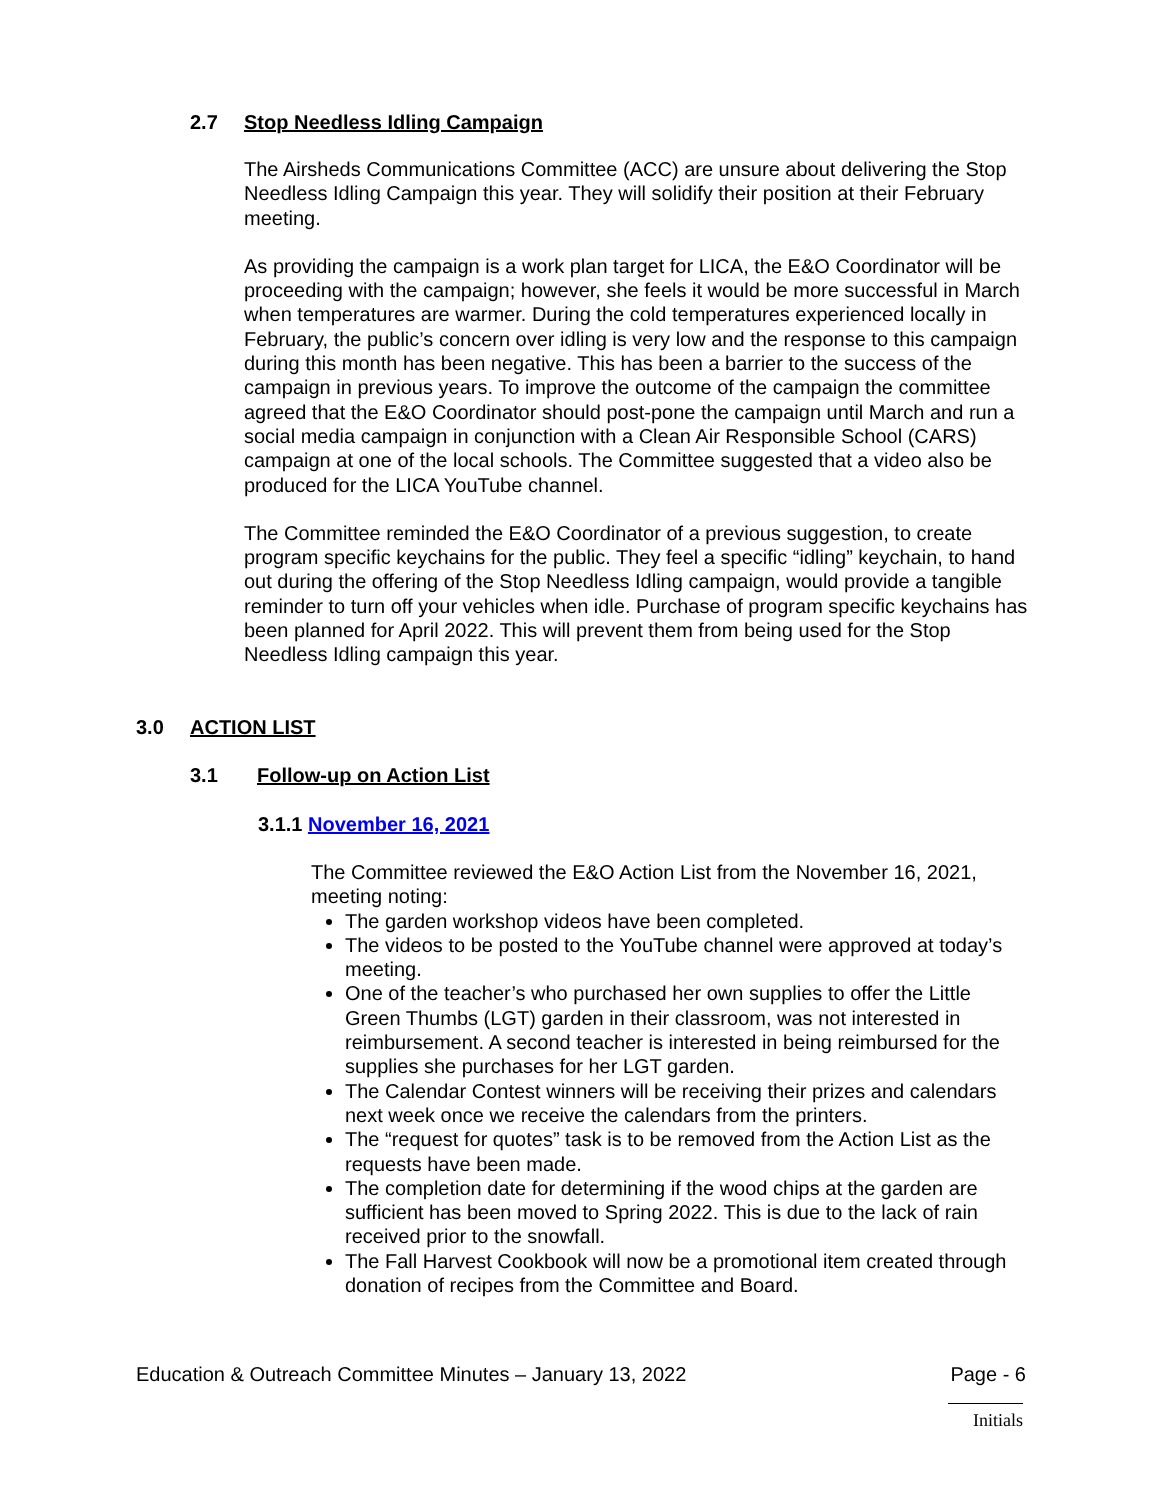2.7 Stop Needless Idling Campaign
The Airsheds Communications Committee (ACC) are unsure about delivering the Stop Needless Idling Campaign this year. They will solidify their position at their February meeting.
As providing the campaign is a work plan target for LICA, the E&O Coordinator will be proceeding with the campaign; however, she feels it would be more successful in March when temperatures are warmer. During the cold temperatures experienced locally in February, the public’s concern over idling is very low and the response to this campaign during this month has been negative. This has been a barrier to the success of the campaign in previous years. To improve the outcome of the campaign the committee agreed that the E&O Coordinator should post-pone the campaign until March and run a social media campaign in conjunction with a Clean Air Responsible School (CARS) campaign at one of the local schools. The Committee suggested that a video also be produced for the LICA YouTube channel.
The Committee reminded the E&O Coordinator of a previous suggestion, to create program specific keychains for the public. They feel a specific “idling” keychain, to hand out during the offering of the Stop Needless Idling campaign, would provide a tangible reminder to turn off your vehicles when idle. Purchase of program specific keychains has been planned for April 2022. This will prevent them from being used for the Stop Needless Idling campaign this year.
3.0 ACTION LIST
3.1 Follow-up on Action List
3.1.1 November 16, 2021
The Committee reviewed the E&O Action List from the November 16, 2021, meeting noting:
The garden workshop videos have been completed.
The videos to be posted to the YouTube channel were approved at today’s meeting.
One of the teacher’s who purchased her own supplies to offer the Little Green Thumbs (LGT) garden in their classroom, was not interested in reimbursement. A second teacher is interested in being reimbursed for the supplies she purchases for her LGT garden.
The Calendar Contest winners will be receiving their prizes and calendars next week once we receive the calendars from the printers.
The “request for quotes” task is to be removed from the Action List as the requests have been made.
The completion date for determining if the wood chips at the garden are sufficient has been moved to Spring 2022. This is due to the lack of rain received prior to the snowfall.
The Fall Harvest Cookbook will now be a promotional item created through donation of recipes from the Committee and Board.
Education & Outreach Committee Minutes – January 13, 2022 Page - 6
Initials